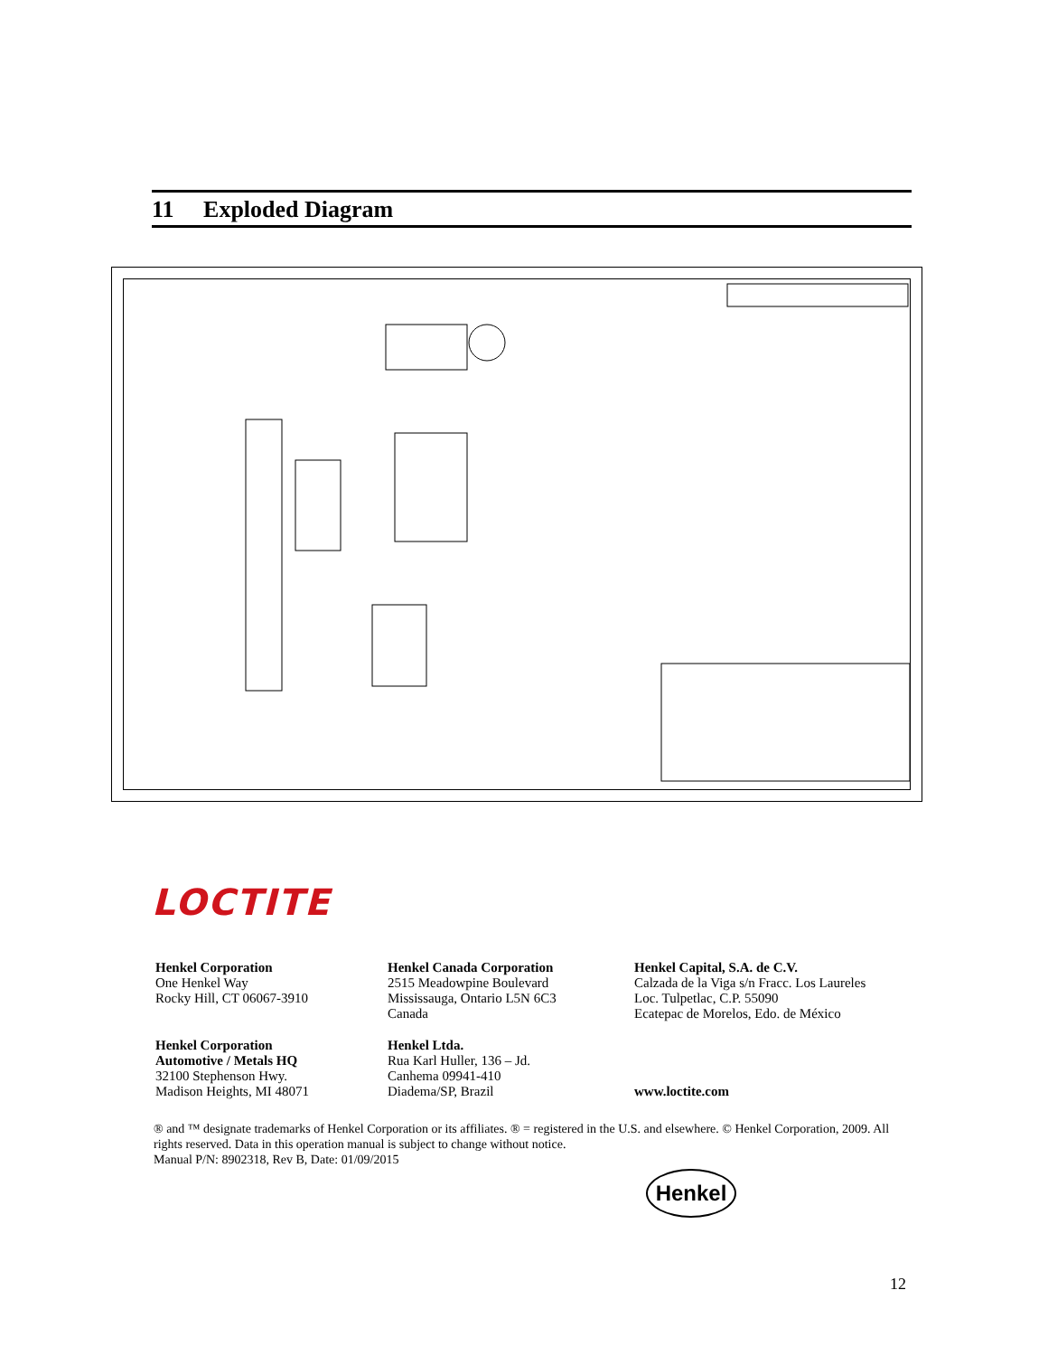11 Exploded Diagram
LOCTITE
Henkel Corporation
One Henkel Way
Rocky Hill, CT 06067-3910
Henkel Canada Corporation
2515 Meadowpine Boulevard
Mississauga, Ontario L5N 6C3
Canada
Henkel Capital, S.A. de C.V.
Calzada de la Viga s/n Fracc. Los Laureles
Loc. Tulpetlac, C.P. 55090
Ecatepac de Morelos, Edo. de México
Henkel Corporation
Automotive / Metals HQ
32100 Stephenson Hwy.
Madison Heights, MI 48071
Henkel Ltda.
Rua Karl Huller, 136 – Jd.
Canhema 09941-410
Diadema/SP, Brazil
www.loctite.com
® and ™ designate trademarks of Henkel Corporation or its affiliates. ® = registered in the U.S. and elsewhere. © Henkel Corporation, 2009. All rights reserved. Data in this operation manual is subject to change without notice.
Manual P/N: 8902318, Rev B, Date: 01/09/2015
Henkel
12